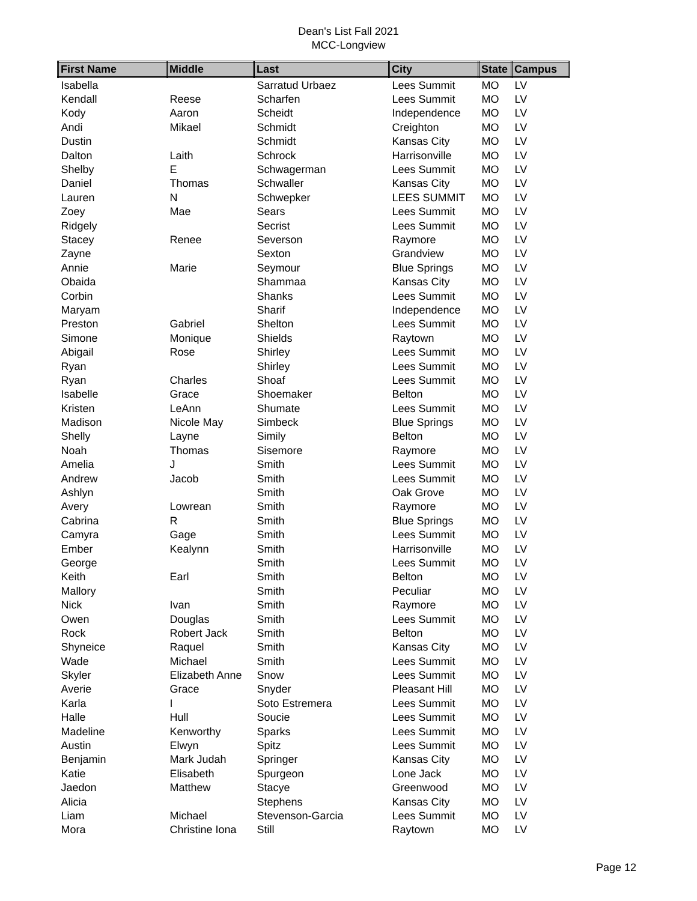Dean's List Fall 2021
MCC-Longview
| First Name | Middle | Last | City | State | Campus |
| --- | --- | --- | --- | --- | --- |
| Isabella | | Sarratud Urbaez | Lees Summit | MO | LV |
| Kendall | Reese | Scharfen | Lees Summit | MO | LV |
| Kody | Aaron | Scheidt | Independence | MO | LV |
| Andi | Mikael | Schmidt | Creighton | MO | LV |
| Dustin | | Schmidt | Kansas City | MO | LV |
| Dalton | Laith | Schrock | Harrisonville | MO | LV |
| Shelby | E | Schwagerman | Lees Summit | MO | LV |
| Daniel | Thomas | Schwaller | Kansas City | MO | LV |
| Lauren | N | Schwepker | LEES SUMMIT | MO | LV |
| Zoey | Mae | Sears | Lees Summit | MO | LV |
| Ridgely | | Secrist | Lees Summit | MO | LV |
| Stacey | Renee | Severson | Raymore | MO | LV |
| Zayne | | Sexton | Grandview | MO | LV |
| Annie | Marie | Seymour | Blue Springs | MO | LV |
| Obaida | | Shammaa | Kansas City | MO | LV |
| Corbin | | Shanks | Lees Summit | MO | LV |
| Maryam | | Sharif | Independence | MO | LV |
| Preston | Gabriel | Shelton | Lees Summit | MO | LV |
| Simone | Monique | Shields | Raytown | MO | LV |
| Abigail | Rose | Shirley | Lees Summit | MO | LV |
| Ryan | | Shirley | Lees Summit | MO | LV |
| Ryan | Charles | Shoaf | Lees Summit | MO | LV |
| Isabelle | Grace | Shoemaker | Belton | MO | LV |
| Kristen | LeAnn | Shumate | Lees Summit | MO | LV |
| Madison | Nicole May | Simbeck | Blue Springs | MO | LV |
| Shelly | Layne | Simily | Belton | MO | LV |
| Noah | Thomas | Sisemore | Raymore | MO | LV |
| Amelia | J | Smith | Lees Summit | MO | LV |
| Andrew | Jacob | Smith | Lees Summit | MO | LV |
| Ashlyn | | Smith | Oak Grove | MO | LV |
| Avery | Lowrean | Smith | Raymore | MO | LV |
| Cabrina | R | Smith | Blue Springs | MO | LV |
| Camyra | Gage | Smith | Lees Summit | MO | LV |
| Ember | Kealynn | Smith | Harrisonville | MO | LV |
| George | | Smith | Lees Summit | MO | LV |
| Keith | Earl | Smith | Belton | MO | LV |
| Mallory | | Smith | Peculiar | MO | LV |
| Nick | Ivan | Smith | Raymore | MO | LV |
| Owen | Douglas | Smith | Lees Summit | MO | LV |
| Rock | Robert Jack | Smith | Belton | MO | LV |
| Shyneice | Raquel | Smith | Kansas City | MO | LV |
| Wade | Michael | Smith | Lees Summit | MO | LV |
| Skyler | Elizabeth Anne | Snow | Lees Summit | MO | LV |
| Averie | Grace | Snyder | Pleasant Hill | MO | LV |
| Karla | I | Soto Estremera | Lees Summit | MO | LV |
| Halle | Hull | Soucie | Lees Summit | MO | LV |
| Madeline | Kenworthy | Sparks | Lees Summit | MO | LV |
| Austin | Elwyn | Spitz | Lees Summit | MO | LV |
| Benjamin | Mark Judah | Springer | Kansas City | MO | LV |
| Katie | Elisabeth | Spurgeon | Lone Jack | MO | LV |
| Jaedon | Matthew | Stacye | Greenwood | MO | LV |
| Alicia | | Stephens | Kansas City | MO | LV |
| Liam | Michael | Stevenson-Garcia | Lees Summit | MO | LV |
| Mora | Christine Iona | Still | Raytown | MO | LV |
Page 12